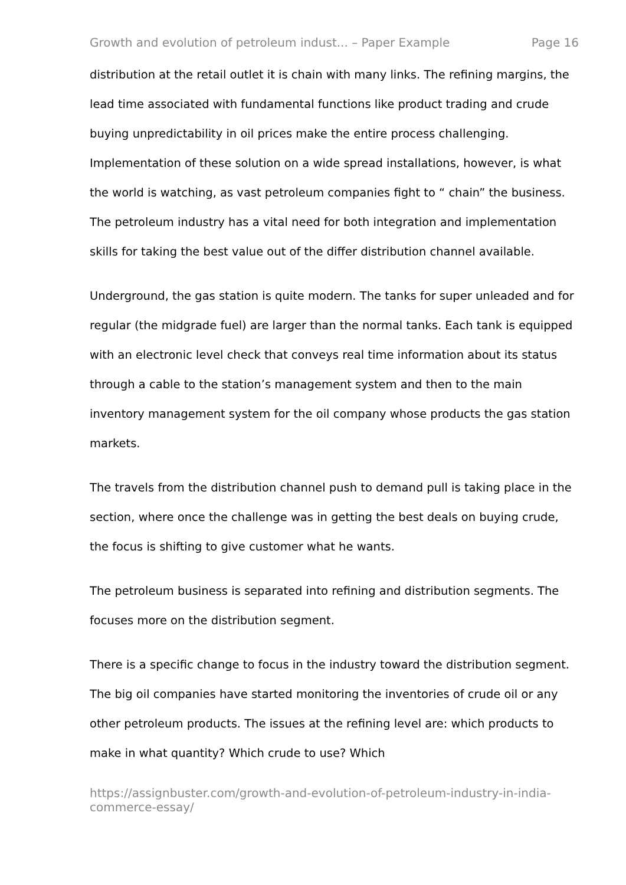Growth and evolution of petroleum indust... – Paper Example Page 16
distribution at the retail outlet it is chain with many links. The refining margins, the lead time associated with fundamental functions like product trading and crude buying unpredictability in oil prices make the entire process challenging. Implementation of these solution on a wide spread installations, however, is what the world is watching, as vast petroleum companies fight to “ chain” the business. The petroleum industry has a vital need for both integration and implementation skills for taking the best value out of the differ distribution channel available.
Underground, the gas station is quite modern. The tanks for super unleaded and for regular (the midgrade fuel) are larger than the normal tanks. Each tank is equipped with an electronic level check that conveys real time information about its status through a cable to the station’s management system and then to the main inventory management system for the oil company whose products the gas station markets.
The travels from the distribution channel push to demand pull is taking place in the section, where once the challenge was in getting the best deals on buying crude, the focus is shifting to give customer what he wants.
The petroleum business is separated into refining and distribution segments. The focuses more on the distribution segment.
There is a specific change to focus in the industry toward the distribution segment. The big oil companies have started monitoring the inventories of crude oil or any other petroleum products. The issues at the refining level are: which products to make in what quantity? Which crude to use? Which
https://assignbuster.com/growth-and-evolution-of-petroleum-industry-in-india-commerce-essay/